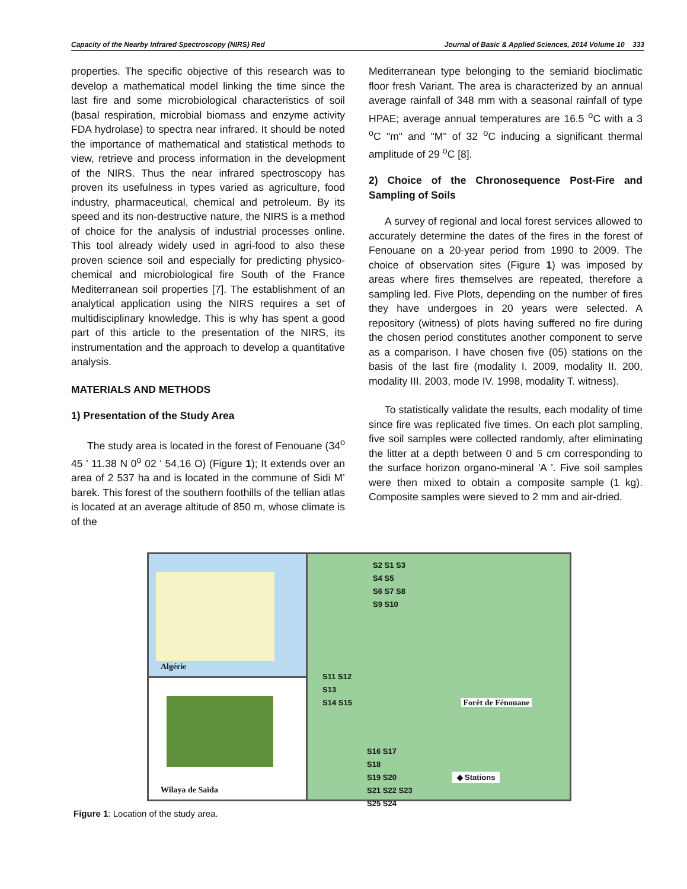Capacity of the Nearby Infrared Spectroscopy (NIRS) Red Journal of Basic & Applied Sciences, 2014 Volume 10 333
properties. The specific objective of this research was to develop a mathematical model linking the time since the last fire and some microbiological characteristics of soil (basal respiration, microbial biomass and enzyme activity FDA hydrolase) to spectra near infrared. It should be noted the importance of mathematical and statistical methods to view, retrieve and process information in the development of the NIRS. Thus the near infrared spectroscopy has proven its usefulness in types varied as agriculture, food industry, pharmaceutical, chemical and petroleum. By its speed and its non-destructive nature, the NIRS is a method of choice for the analysis of industrial processes online. This tool already widely used in agri-food to also these proven science soil and especially for predicting physico-chemical and microbiological fire South of the France Mediterranean soil properties [7]. The establishment of an analytical application using the NIRS requires a set of multidisciplinary knowledge. This is why has spent a good part of this article to the presentation of the NIRS, its instrumentation and the approach to develop a quantitative analysis.
MATERIALS AND METHODS
1) Presentation of the Study Area
The study area is located in the forest of Fenouane (34<sup>o</sup> 45 ' 11.38 N 0<sup>o</sup> 02 ' 54,16 O) (Figure 1); It extends over an area of 2 537 ha and is located in the commune of Sidi M’ barek. This forest of the southern foothills of the tellian atlas is located at an average altitude of 850 m, whose climate is of the
Mediterranean type belonging to the semiarid bioclimatic floor fresh Variant. The area is characterized by an annual average rainfall of 348 mm with a seasonal rainfall of type HPAE; average annual temperatures are 16.5 <sup>o</sup>C with a 3 <sup>o</sup>C "m" and "M" of 32 <sup>o</sup>C inducing a significant thermal amplitude of 29 <sup>o</sup>C [8].
2) Choice of the Chronosequence Post-Fire and Sampling of Soils
A survey of regional and local forest services allowed to accurately determine the dates of the fires in the forest of Fenouane on a 20-year period from 1990 to 2009. The choice of observation sites (Figure 1) was imposed by areas where fires themselves are repeated, therefore a sampling led. Five Plots, depending on the number of fires they have undergoes in 20 years were selected. A repository (witness) of plots having suffered no fire during the chosen period constitutes another component to serve as a comparison. I have chosen five (05) stations on the basis of the last fire (modality I. 2009, modality II. 200, modality III. 2003, mode IV. 1998, modality T. witness).
To statistically validate the results, each modality of time since fire was replicated five times. On each plot sampling, five soil samples were collected randomly, after eliminating the litter at a depth between 0 and 5 cm corresponding to the surface horizon organo-mineral 'A '. Five soil samples were then mixed to obtain a composite sample (1 kg). Composite samples were sieved to 2 mm and air-dried.
Algérie
Wilaya de Saïda
S2 S1 S3
S4 S5
S6 S7 S8
S9 S10
S11 S12
S13
S14 S15 Forêt de Fénouane
S16 S17
S18
S19 S20 ◆ Stations
S21 S22 S23
S25 S24
Figure 1: Location of the study area.